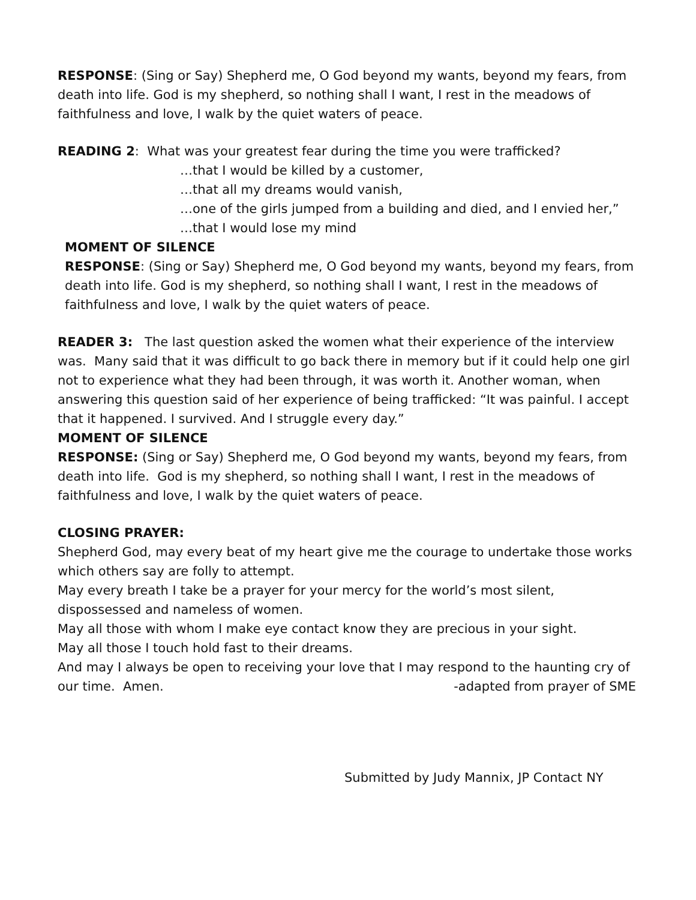RESPONSE: (Sing or Say) Shepherd me, O God beyond my wants, beyond my fears, from death into life. God is my shepherd, so nothing shall I want, I rest in the meadows of faithfulness and love, I walk by the quiet waters of peace.
READING 2: What was your greatest fear during the time you were trafficked?
…that I would be killed by a customer,
…that all my dreams would vanish,
…one of the girls jumped from a building and died, and I envied her,”
…that I would lose my mind
MOMENT OF SILENCE
RESPONSE: (Sing or Say) Shepherd me, O God beyond my wants, beyond my fears, from death into life. God is my shepherd, so nothing shall I want, I rest in the meadows of faithfulness and love, I walk by the quiet waters of peace.
READER 3: The last question asked the women what their experience of the interview was. Many said that it was difficult to go back there in memory but if it could help one girl not to experience what they had been through, it was worth it. Another woman, when answering this question said of her experience of being trafficked: “It was painful. I accept that it happened. I survived. And I struggle every day.”
MOMENT OF SILENCE
RESPONSE: (Sing or Say) Shepherd me, O God beyond my wants, beyond my fears, from death into life. God is my shepherd, so nothing shall I want, I rest in the meadows of faithfulness and love, I walk by the quiet waters of peace.
CLOSING PRAYER:
Shepherd God, may every beat of my heart give me the courage to undertake those works which others say are folly to attempt.
May every breath I take be a prayer for your mercy for the world’s most silent, dispossessed and nameless of women.
May all those with whom I make eye contact know they are precious in your sight.
May all those I touch hold fast to their dreams.
And may I always be open to receiving your love that I may respond to the haunting cry of
our time. Amen. -adapted from prayer of SME
Submitted by Judy Mannix, JP Contact NY